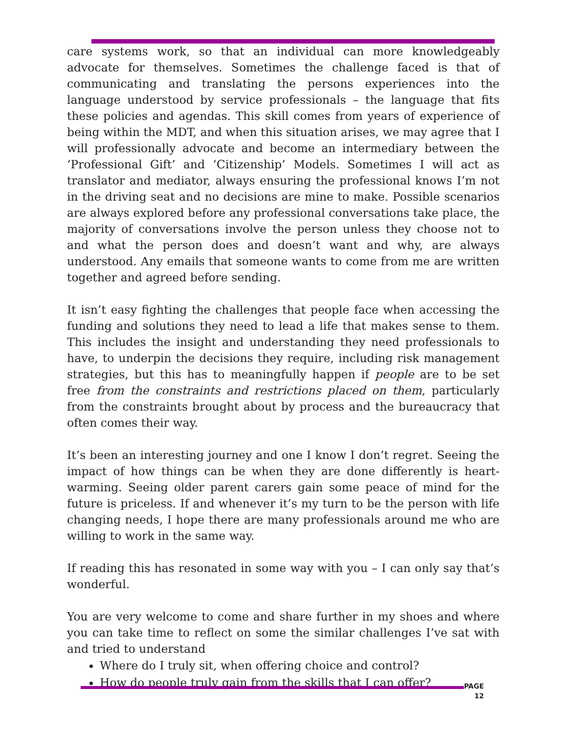care systems work, so that an individual can more knowledgeably advocate for themselves. Sometimes the challenge faced is that of communicating and translating the persons experiences into the language understood by service professionals – the language that fits these policies and agendas. This skill comes from years of experience of being within the MDT, and when this situation arises, we may agree that I will professionally advocate and become an intermediary between the ‘Professional Gift’ and ‘Citizenship’ Models. Sometimes I will act as translator and mediator, always ensuring the professional knows I’m not in the driving seat and no decisions are mine to make. Possible scenarios are always explored before any professional conversations take place, the majority of conversations involve the person unless they choose not to and what the person does and doesn’t want and why, are always understood. Any emails that someone wants to come from me are written together and agreed before sending.
It isn’t easy fighting the challenges that people face when accessing the funding and solutions they need to lead a life that makes sense to them. This includes the insight and understanding they need professionals to have, to underpin the decisions they require, including risk management strategies, but this has to meaningfully happen if people are to be set free from the constraints and restrictions placed on them, particularly from the constraints brought about by process and the bureaucracy that often comes their way.
It’s been an interesting journey and one I know I don’t regret. Seeing the impact of how things can be when they are done differently is heart-warming. Seeing older parent carers gain some peace of mind for the future is priceless. If and whenever it’s my turn to be the person with life changing needs, I hope there are many professionals around me who are willing to work in the same way.
If reading this has resonated in some way with you – I can only say that’s wonderful.
You are very welcome to come and share further in my shoes and where you can take time to reflect on some the similar challenges I’ve sat with and tried to understand
Where do I truly sit, when offering choice and control?
How do people truly gain from the skills that I can offer?
PAGE
12